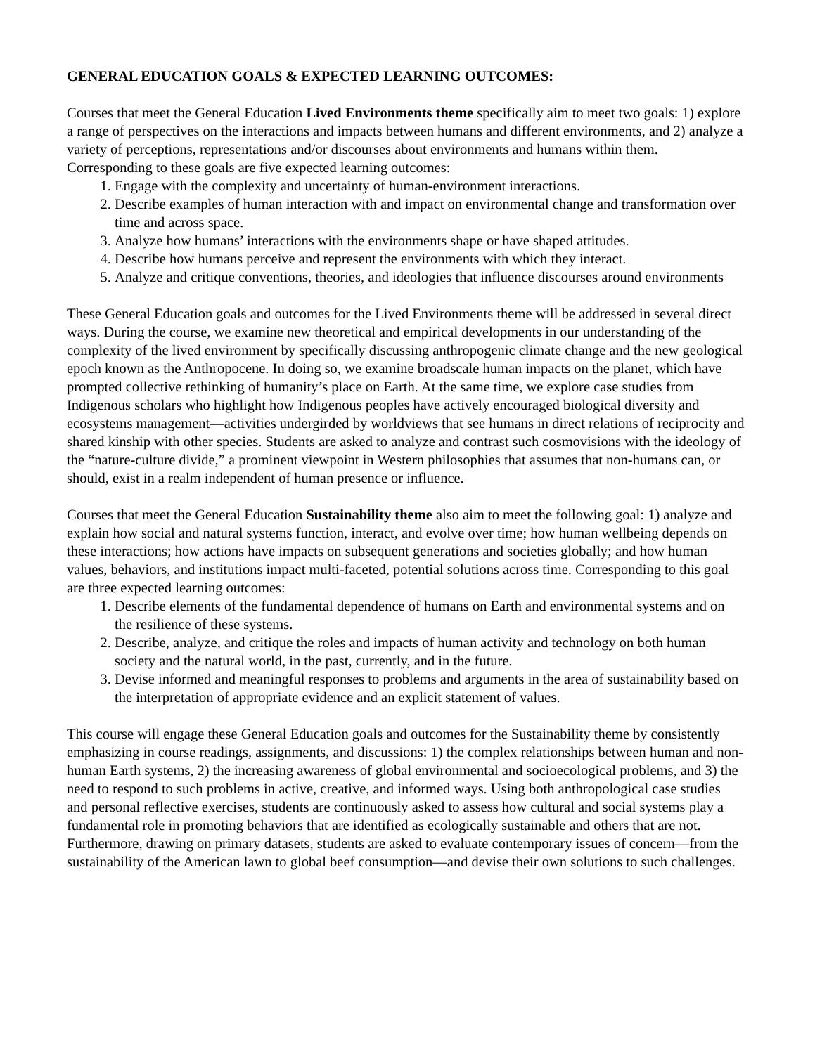GENERAL EDUCATION GOALS & EXPECTED LEARNING OUTCOMES:
Courses that meet the General Education Lived Environments theme specifically aim to meet two goals: 1) explore a range of perspectives on the interactions and impacts between humans and different environments, and 2) analyze a variety of perceptions, representations and/or discourses about environments and humans within them. Corresponding to these goals are five expected learning outcomes:
1. Engage with the complexity and uncertainty of human-environment interactions.
2. Describe examples of human interaction with and impact on environmental change and transformation over time and across space.
3. Analyze how humans’ interactions with the environments shape or have shaped attitudes.
4. Describe how humans perceive and represent the environments with which they interact.
5. Analyze and critique conventions, theories, and ideologies that influence discourses around environments
These General Education goals and outcomes for the Lived Environments theme will be addressed in several direct ways. During the course, we examine new theoretical and empirical developments in our understanding of the complexity of the lived environment by specifically discussing anthropogenic climate change and the new geological epoch known as the Anthropocene. In doing so, we examine broadscale human impacts on the planet, which have prompted collective rethinking of humanity’s place on Earth. At the same time, we explore case studies from Indigenous scholars who highlight how Indigenous peoples have actively encouraged biological diversity and ecosystems management—activities undergirded by worldviews that see humans in direct relations of reciprocity and shared kinship with other species. Students are asked to analyze and contrast such cosmovisions with the ideology of the “nature-culture divide,” a prominent viewpoint in Western philosophies that assumes that non-humans can, or should, exist in a realm independent of human presence or influence.
Courses that meet the General Education Sustainability theme also aim to meet the following goal: 1) analyze and explain how social and natural systems function, interact, and evolve over time; how human wellbeing depends on these interactions; how actions have impacts on subsequent generations and societies globally; and how human values, behaviors, and institutions impact multi-faceted, potential solutions across time. Corresponding to this goal are three expected learning outcomes:
1. Describe elements of the fundamental dependence of humans on Earth and environmental systems and on the resilience of these systems.
2. Describe, analyze, and critique the roles and impacts of human activity and technology on both human society and the natural world, in the past, currently, and in the future.
3. Devise informed and meaningful responses to problems and arguments in the area of sustainability based on the interpretation of appropriate evidence and an explicit statement of values.
This course will engage these General Education goals and outcomes for the Sustainability theme by consistently emphasizing in course readings, assignments, and discussions: 1) the complex relationships between human and non-human Earth systems, 2) the increasing awareness of global environmental and socioecological problems, and 3) the need to respond to such problems in active, creative, and informed ways. Using both anthropological case studies and personal reflective exercises, students are continuously asked to assess how cultural and social systems play a fundamental role in promoting behaviors that are identified as ecologically sustainable and others that are not. Furthermore, drawing on primary datasets, students are asked to evaluate contemporary issues of concern—from the sustainability of the American lawn to global beef consumption—and devise their own solutions to such challenges.